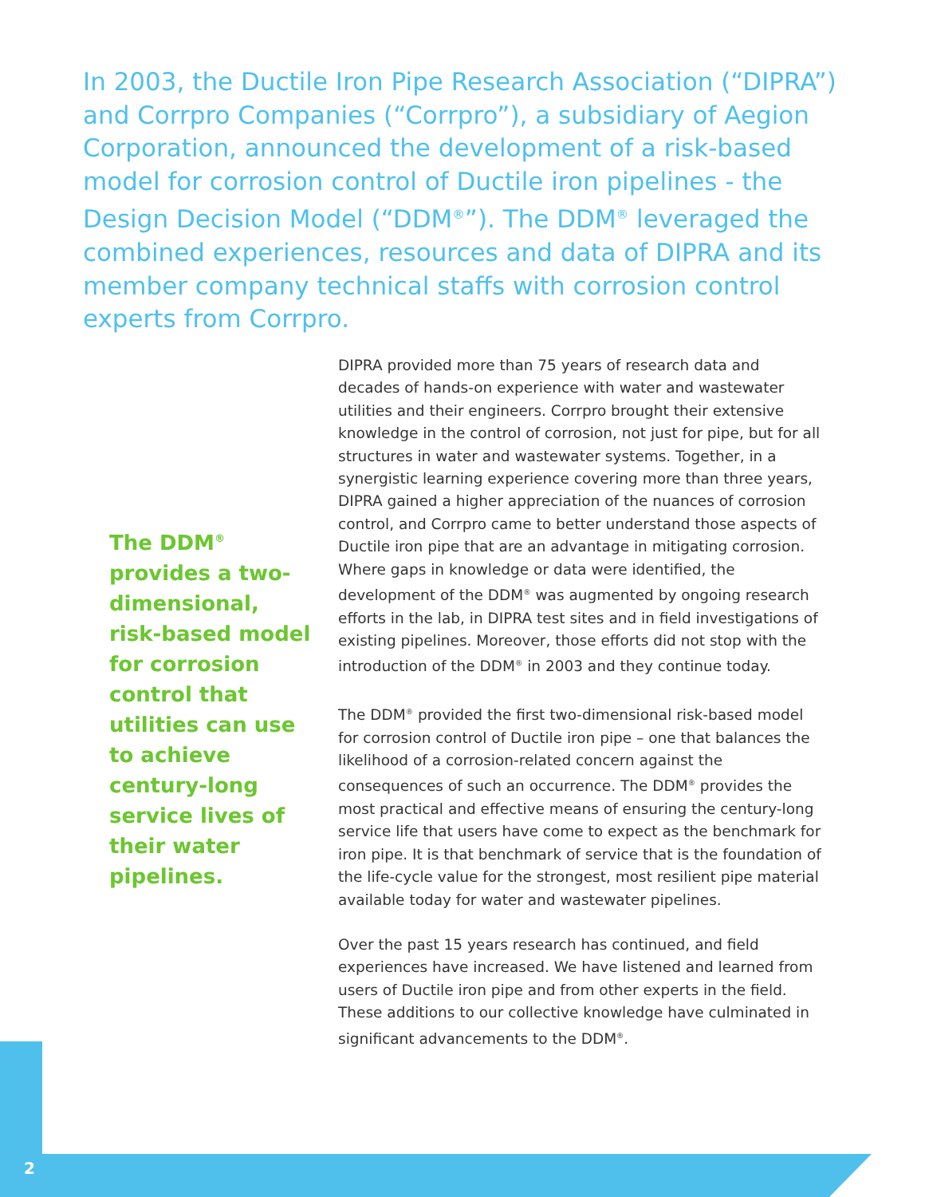In 2003, the Ductile Iron Pipe Research Association (“DIPRA”) and Corrpro Companies (“Corrpro”), a subsidiary of Aegion Corporation, announced the development of a risk-based model for corrosion control of Ductile iron pipelines - the Design Decision Model (“DDM<sup>®</sup>”). The DDM<sup>®</sup> leveraged the combined experiences, resources and data of DIPRA and its member company technical staffs with corrosion control experts from Corrpro.
The DDM<sup>®</sup> provides a two-dimensional, risk-based model for corrosion control that utilities can use to achieve century-long service lives of their water pipelines.
DIPRA provided more than 75 years of research data and decades of hands-on experience with water and wastewater utilities and their engineers. Corrpro brought their extensive knowledge in the control of corrosion, not just for pipe, but for all structures in water and wastewater systems. Together, in a synergistic learning experience covering more than three years, DIPRA gained a higher appreciation of the nuances of corrosion control, and Corrpro came to better understand those aspects of Ductile iron pipe that are an advantage in mitigating corrosion. Where gaps in knowledge or data were identified, the development of the DDM<sup>®</sup> was augmented by ongoing research efforts in the lab, in DIPRA test sites and in field investigations of existing pipelines. Moreover, those efforts did not stop with the introduction of the DDM<sup>®</sup> in 2003 and they continue today.
The DDM<sup>®</sup> provided the first two-dimensional risk-based model for corrosion control of Ductile iron pipe – one that balances the likelihood of a corrosion-related concern against the consequences of such an occurrence. The DDM<sup>®</sup> provides the most practical and effective means of ensuring the century-long service life that users have come to expect as the benchmark for iron pipe. It is that benchmark of service that is the foundation of the life-cycle value for the strongest, most resilient pipe material available today for water and wastewater pipelines.
Over the past 15 years research has continued, and field experiences have increased. We have listened and learned from users of Ductile iron pipe and from other experts in the field. These additions to our collective knowledge have culminated in significant advancements to the DDM<sup>®</sup>.
2